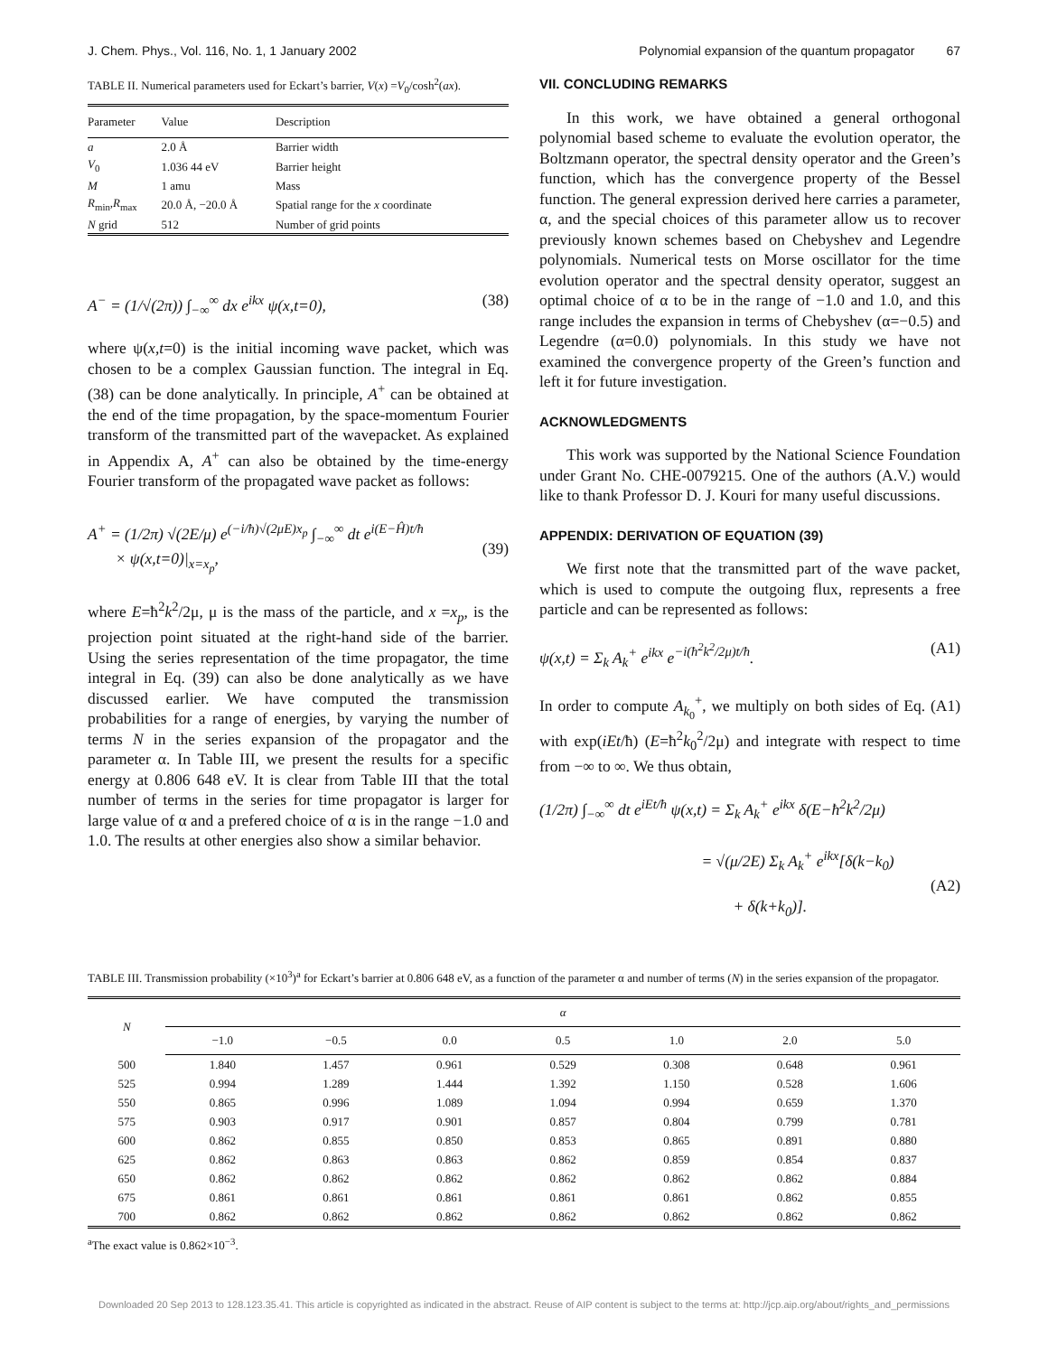J. Chem. Phys., Vol. 116, No. 1, 1 January 2002 Polynomial expansion of the quantum propagator 67
TABLE II. Numerical parameters used for Eckart’s barrier, V(x) =V<sub>0</sub>/cosh<sup>2</sup>(ax).
| Parameter | Value | Description |
| --- | --- | --- |
| a | 2.0 Å | Barrier width |
| V<sub>0</sub> | 1.036 44 eV | Barrier height |
| M | 1 amu | Mass |
| R<sub>min</sub>, R<sub>max</sub> | 20.0 Å, −20.0 Å | Spatial range for the x coordinate |
| N grid | 512 | Number of grid points |
A<sup>−</sup> = (1/√(2π)) ∫<sub>−∞</sub><sup>∞</sup> dx e<sup>ikx</sup> ψ(x,t=0), (38)
where ψ(x,t=0) is the initial incoming wave packet, which was chosen to be a complex Gaussian function. The integral in Eq. (38) can be done analytically. In principle, A<sup>+</sup> can be obtained at the end of the time propagation, by the space-momentum Fourier transform of the transmitted part of the wavepacket. As explained in Appendix A, A<sup>+</sup> can also be obtained by the time-energy Fourier transform of the propagated wave packet as follows:
A<sup>+</sup> = (1/2π) √(2E/μ) e<sup>(−i/ħ)√(2μE)x<sub>p</sub></sup> ∫<sub>−∞</sub><sup>∞</sup> dt e<sup>i(E−Ĥ)t/ħ</sup>
× ψ(x,t=0)|<sub>x=x<sub>p</sub></sub>,
(39)
where E=ħ<sup>2</sup>k<sup>2</sup>/2μ, μ is the mass of the particle, and x =x<sub>p</sub>, is the projection point situated at the right-hand side of the barrier. Using the series representation of the time propagator, the time integral in Eq. (39) can also be done analytically as we have discussed earlier. We have computed the transmission probabilities for a range of energies, by varying the number of terms N in the series expansion of the propagator and the parameter α. In Table III, we present the results for a specific energy at 0.806 648 eV. It is clear from Table III that the total number of terms in the series for time propagator is larger for large value of α and a prefered choice of α is in the range −1.0 and 1.0. The results at other energies also show a similar behavior.
VII. CONCLUDING REMARKS
In this work, we have obtained a general orthogonal polynomial based scheme to evaluate the evolution operator, the Boltzmann operator, the spectral density operator and the Green’s function, which has the convergence property of the Bessel function. The general expression derived here carries a parameter, α, and the special choices of this parameter allow us to recover previously known schemes based on Chebyshev and Legendre polynomials. Numerical tests on Morse oscillator for the time evolution operator and the spectral density operator, suggest an optimal choice of α to be in the range of −1.0 and 1.0, and this range includes the expansion in terms of Chebyshev (α=−0.5) and Legendre (α=0.0) polynomials. In this study we have not examined the convergence property of the Green’s function and left it for future investigation.
ACKNOWLEDGMENTS
This work was supported by the National Science Foundation under Grant No. CHE-0079215. One of the authors (A.V.) would like to thank Professor D. J. Kouri for many useful discussions.
APPENDIX: DERIVATION OF EQUATION (39)
We first note that the transmitted part of the wave packet, which is used to compute the outgoing flux, represents a free particle and can be represented as follows:
ψ(x,t) = Σ<sub>k</sub> A<sub>k</sub><sup>+</sup> e<sup>ikx</sup> e<sup>−i(ħ<sup>2</sup>k<sup>2</sup>/2μ)t/ħ</sup>. (A1)
In order to compute A<sub>k<sub>0</sub></sub><sup>+</sup>, we multiply on both sides of Eq. (A1) with exp(iEt/ħ) (E=ħ<sup>2</sup>k<sub>0</sub><sup>2</sup>/2μ) and integrate with respect to time from −∞ to ∞. We thus obtain,
(1/2π) ∫<sub>−∞</sub><sup>∞</sup> dt e<sup>iEt/ħ</sup> ψ(x,t) = Σ<sub>k</sub> A<sub>k</sub><sup>+</sup> e<sup>ikx</sup> δ(E−ħ<sup>2</sup>k<sup>2</sup>/2μ)
= √(μ/2E) Σ<sub>k</sub> A<sub>k</sub><sup>+</sup> e<sup>ikx</sup>[δ(k−k<sub>0</sub>)
+ δ(k+k<sub>0</sub>)].
(A2)
TABLE III. Transmission probability (×10<sup>3</sup>)<sup>a</sup> for Eckart’s barrier at 0.806 648 eV, as a function of the parameter α and number of terms (N) in the series expansion of the propagator.
| N | α | | | | | | |
| --- | --- | --- | --- | --- | --- | --- | --- |
| | −1.0 | −0.5 | 0.0 | 0.5 | 1.0 | 2.0 | 5.0 |
| 500 | 1.840 | 1.457 | 0.961 | 0.529 | 0.308 | 0.648 | 0.961 |
| 525 | 0.994 | 1.289 | 1.444 | 1.392 | 1.150 | 0.528 | 1.606 |
| 550 | 0.865 | 0.996 | 1.089 | 1.094 | 0.994 | 0.659 | 1.370 |
| 575 | 0.903 | 0.917 | 0.901 | 0.857 | 0.804 | 0.799 | 0.781 |
| 600 | 0.862 | 0.855 | 0.850 | 0.853 | 0.865 | 0.891 | 0.880 |
| 625 | 0.862 | 0.863 | 0.863 | 0.862 | 0.859 | 0.854 | 0.837 |
| 650 | 0.862 | 0.862 | 0.862 | 0.862 | 0.862 | 0.862 | 0.884 |
| 675 | 0.861 | 0.861 | 0.861 | 0.861 | 0.861 | 0.862 | 0.855 |
| 700 | 0.862 | 0.862 | 0.862 | 0.862 | 0.862 | 0.862 | 0.862 |
<sup>a</sup> The exact value is 0.862×10<sup>−3</sup>.
Downloaded 20 Sep 2013 to 128.123.35.41. This article is copyrighted as indicated in the abstract. Reuse of AIP content is subject to the terms at: http://jcp.aip.org/about/rights_and_permissions